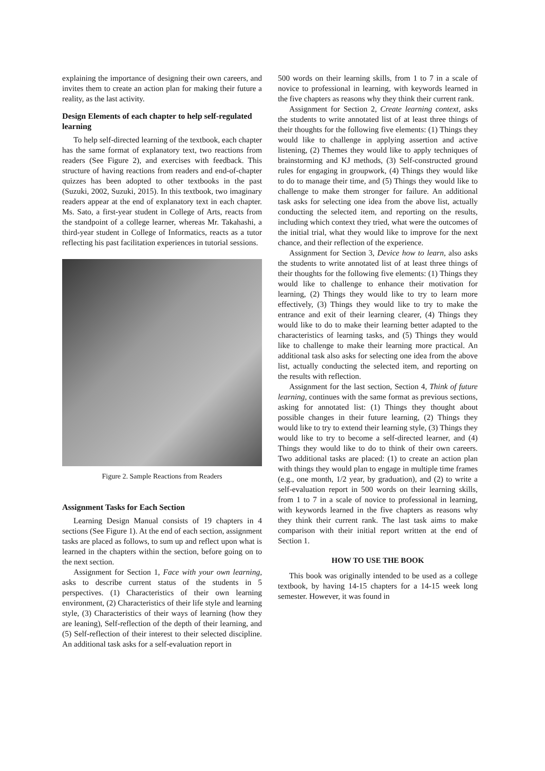explaining the importance of designing their own careers, and invites them to create an action plan for making their future a reality, as the last activity.
Design Elements of each chapter to help self-regulated learning
To help self-directed learning of the textbook, each chapter has the same format of explanatory text, two reactions from readers (See Figure 2), and exercises with feedback. This structure of having reactions from readers and end-of-chapter quizzes has been adopted to other textbooks in the past (Suzuki, 2002, Suzuki, 2015). In this textbook, two imaginary readers appear at the end of explanatory text in each chapter. Ms. Sato, a first-year student in College of Arts, reacts from the standpoint of a college learner, whereas Mr. Takahashi, a third-year student in College of Informatics, reacts as a tutor reflecting his past facilitation experiences in tutorial sessions.
Figure 2. Sample Reactions from Readers
Assignment Tasks for Each Section
Learning Design Manual consists of 19 chapters in 4 sections (See Figure 1). At the end of each section, assignment tasks are placed as follows, to sum up and reflect upon what is learned in the chapters within the section, before going on to the next section.
Assignment for Section 1, Face with your own learning, asks to describe current status of the students in 5 perspectives. (1) Characteristics of their own learning environment, (2) Characteristics of their life style and learning style, (3) Characteristics of their ways of learning (how they are leaning), Self-reflection of the depth of their learning, and (5) Self-reflection of their interest to their selected discipline. An additional task asks for a self-evaluation report in
500 words on their learning skills, from 1 to 7 in a scale of novice to professional in learning, with keywords learned in the five chapters as reasons why they think their current rank.
Assignment for Section 2, Create learning context, asks the students to write annotated list of at least three things of their thoughts for the following five elements: (1) Things they would like to challenge in applying assertion and active listening, (2) Themes they would like to apply techniques of brainstorming and KJ methods, (3) Self-constructed ground rules for engaging in groupwork, (4) Things they would like to do to manage their time, and (5) Things they would like to challenge to make them stronger for failure. An additional task asks for selecting one idea from the above list, actually conducting the selected item, and reporting on the results, including which context they tried, what were the outcomes of the initial trial, what they would like to improve for the next chance, and their reflection of the experience.
Assignment for Section 3, Device how to learn, also asks the students to write annotated list of at least three things of their thoughts for the following five elements: (1) Things they would like to challenge to enhance their motivation for learning, (2) Things they would like to try to learn more effectively, (3) Things they would like to try to make the entrance and exit of their learning clearer, (4) Things they would like to do to make their learning better adapted to the characteristics of learning tasks, and (5) Things they would like to challenge to make their learning more practical. An additional task also asks for selecting one idea from the above list, actually conducting the selected item, and reporting on the results with reflection.
Assignment for the last section, Section 4, Think of future learning, continues with the same format as previous sections, asking for annotated list: (1) Things they thought about possible changes in their future learning, (2) Things they would like to try to extend their learning style, (3) Things they would like to try to become a self-directed learner, and (4) Things they would like to do to think of their own careers. Two additional tasks are placed: (1) to create an action plan with things they would plan to engage in multiple time frames (e.g., one month, 1/2 year, by graduation), and (2) to write a self-evaluation report in 500 words on their learning skills, from 1 to 7 in a scale of novice to professional in learning, with keywords learned in the five chapters as reasons why they think their current rank. The last task aims to make comparison with their initial report written at the end of Section 1.
HOW TO USE THE BOOK
This book was originally intended to be used as a college textbook, by having 14-15 chapters for a 14-15 week long semester. However, it was found in